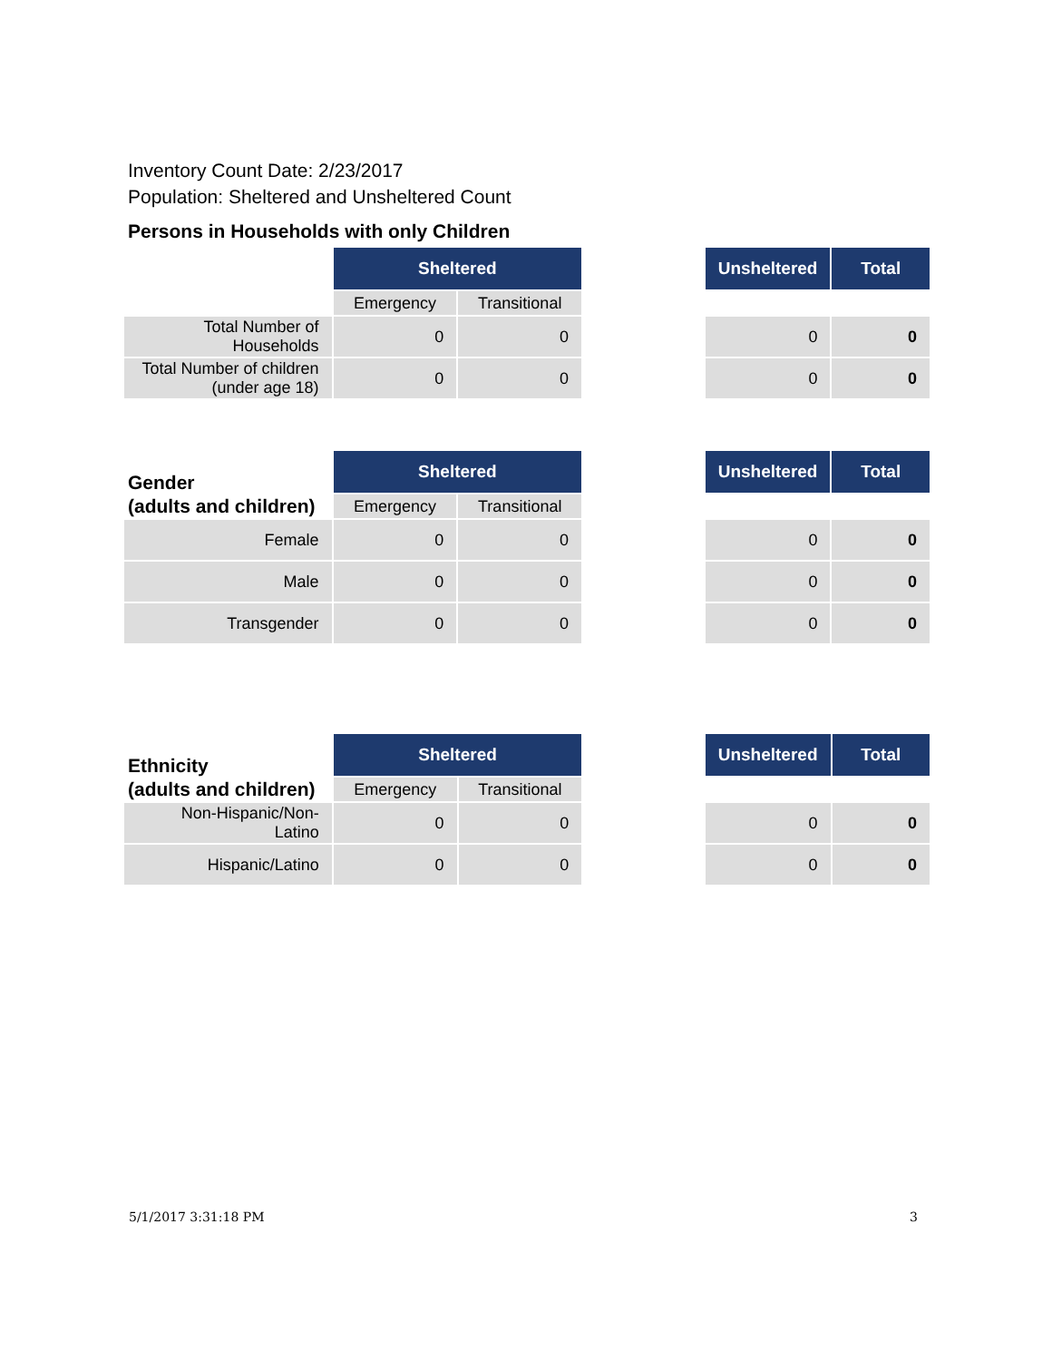Inventory Count Date: 2/23/2017
Population: Sheltered and Unsheltered Count
Persons in Households with only Children
| | Sheltered | | | Unsheltered | Total |
| | Emergency | Transitional | | | |
| Total Number of Households | 0 | 0 | | 0 | 0 |
| Total Number of children (under age 18) | 0 | 0 | | 0 | 0 |
| Gender (adults and children) | Sheltered | | | Unsheltered | Total |
| | Emergency | Transitional | | | |
| Female | 0 | 0 | | 0 | 0 |
| Male | 0 | 0 | | 0 | 0 |
| Transgender | 0 | 0 | | 0 | 0 |
| Ethnicity (adults and children) | Sheltered | | | Unsheltered | Total |
| | Emergency | Transitional | | | |
| Non-Hispanic/Non-Latino | 0 | 0 | | 0 | 0 |
| Hispanic/Latino | 0 | 0 | | 0 | 0 |
5/1/2017 3:31:18 PM 3